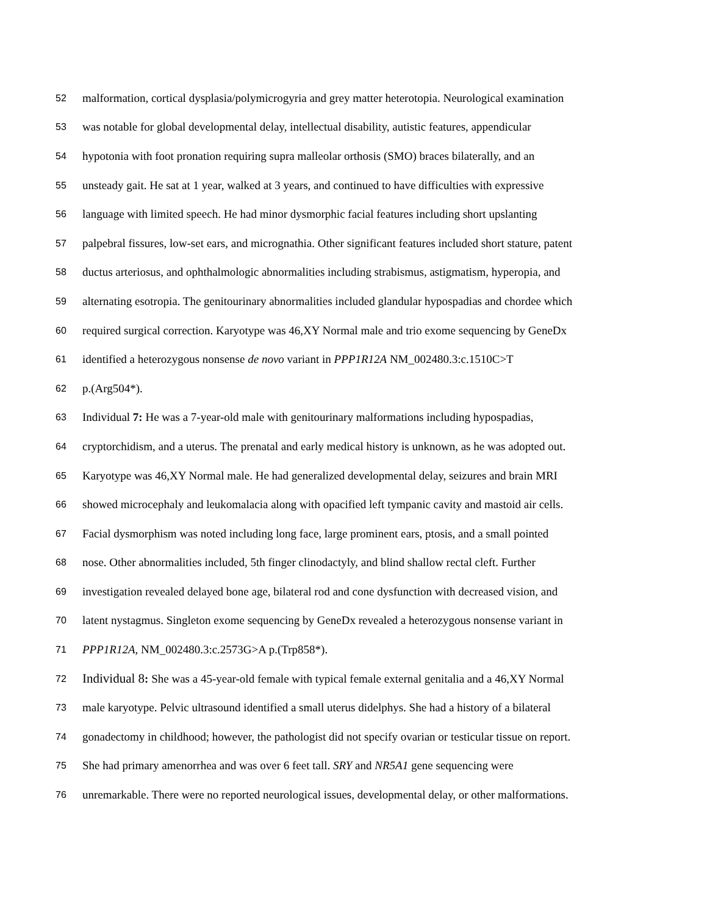52
malformation, cortical dysplasia/polymicrogyria and grey matter heterotopia. Neurological examination
53
was notable for global developmental delay, intellectual disability, autistic features, appendicular
54
hypotonia with foot pronation requiring supra malleolar orthosis (SMO) braces bilaterally, and an
55
unsteady gait. He sat at 1 year, walked at 3 years, and continued to have difficulties with expressive
56
language with limited speech. He had minor dysmorphic facial features including short upslanting
57
palpebral fissures, low-set ears, and micrognathia. Other significant features included short stature, patent
58
ductus arteriosus, and ophthalmologic abnormalities including strabismus, astigmatism, hyperopia, and
59
alternating esotropia. The genitourinary abnormalities included glandular hypospadias and chordee which
60
required surgical correction. Karyotype was 46,XY Normal male and trio exome sequencing by GeneDx
61
identified a heterozygous nonsense de novo variant in PPP1R12A NM_002480.3:c.1510C>T
62
p.(Arg504*).
63
Individual 7: He was a 7-year-old male with genitourinary malformations including hypospadias,
64
cryptorchidism, and a uterus. The prenatal and early medical history is unknown, as he was adopted out.
65
Karyotype was 46,XY Normal male. He had generalized developmental delay, seizures and brain MRI
66
showed microcephaly and leukomalacia along with opacified left tympanic cavity and mastoid air cells.
67
Facial dysmorphism was noted including long face, large prominent ears, ptosis, and a small pointed
68
nose. Other abnormalities included, 5th finger clinodactyly, and blind shallow rectal cleft. Further
69
investigation revealed delayed bone age, bilateral rod and cone dysfunction with decreased vision, and
70
latent nystagmus. Singleton exome sequencing by GeneDx revealed a heterozygous nonsense variant in
71
PPP1R12A, NM_002480.3:c.2573G>A p.(Trp858*).
72
Individual 8: She was a 45-year-old female with typical female external genitalia and a 46,XY Normal
73
male karyotype. Pelvic ultrasound identified a small uterus didelphys. She had a history of a bilateral
74
gonadectomy in childhood; however, the pathologist did not specify ovarian or testicular tissue on report.
75
She had primary amenorrhea and was over 6 feet tall. SRY and NR5A1 gene sequencing were
76
unremarkable. There were no reported neurological issues, developmental delay, or other malformations.